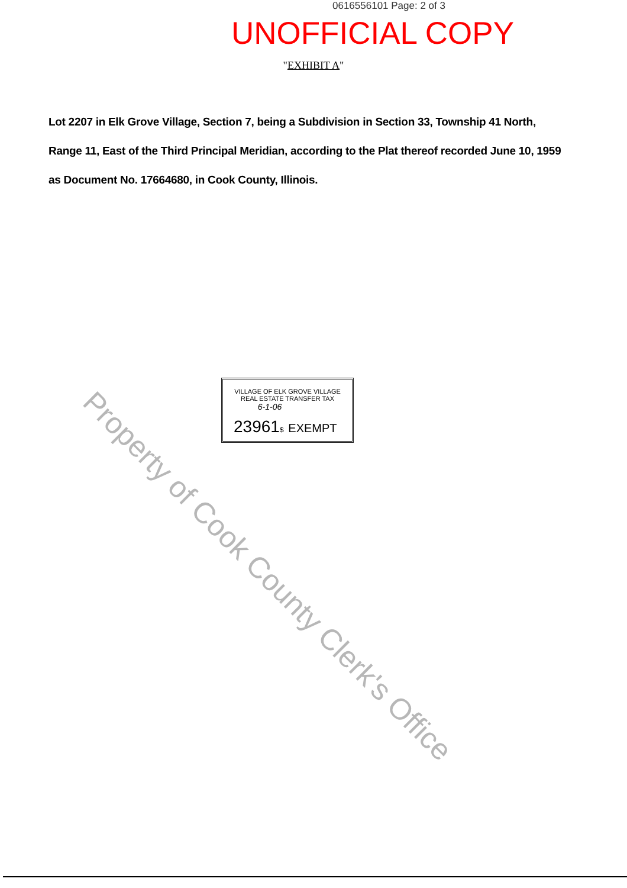0616556101 Page: 2 of 3
UNOFFICIAL COPY
"EXHIBIT A"
Lot 2207 in Elk Grove Village, Section 7, being a Subdivision in Section 33, Township 41 North, Range 11, East of the Third Principal Meridian, according to the Plat thereof recorded June 10, 1959 as Document No. 17664680, in Cook County, Illinois.
VILLAGE OF ELK GROVE VILLAGE
REAL ESTATE TRANSFER TAX
6-1-06
23961$ EXEMPT
Property of Cook County Clerk's Office